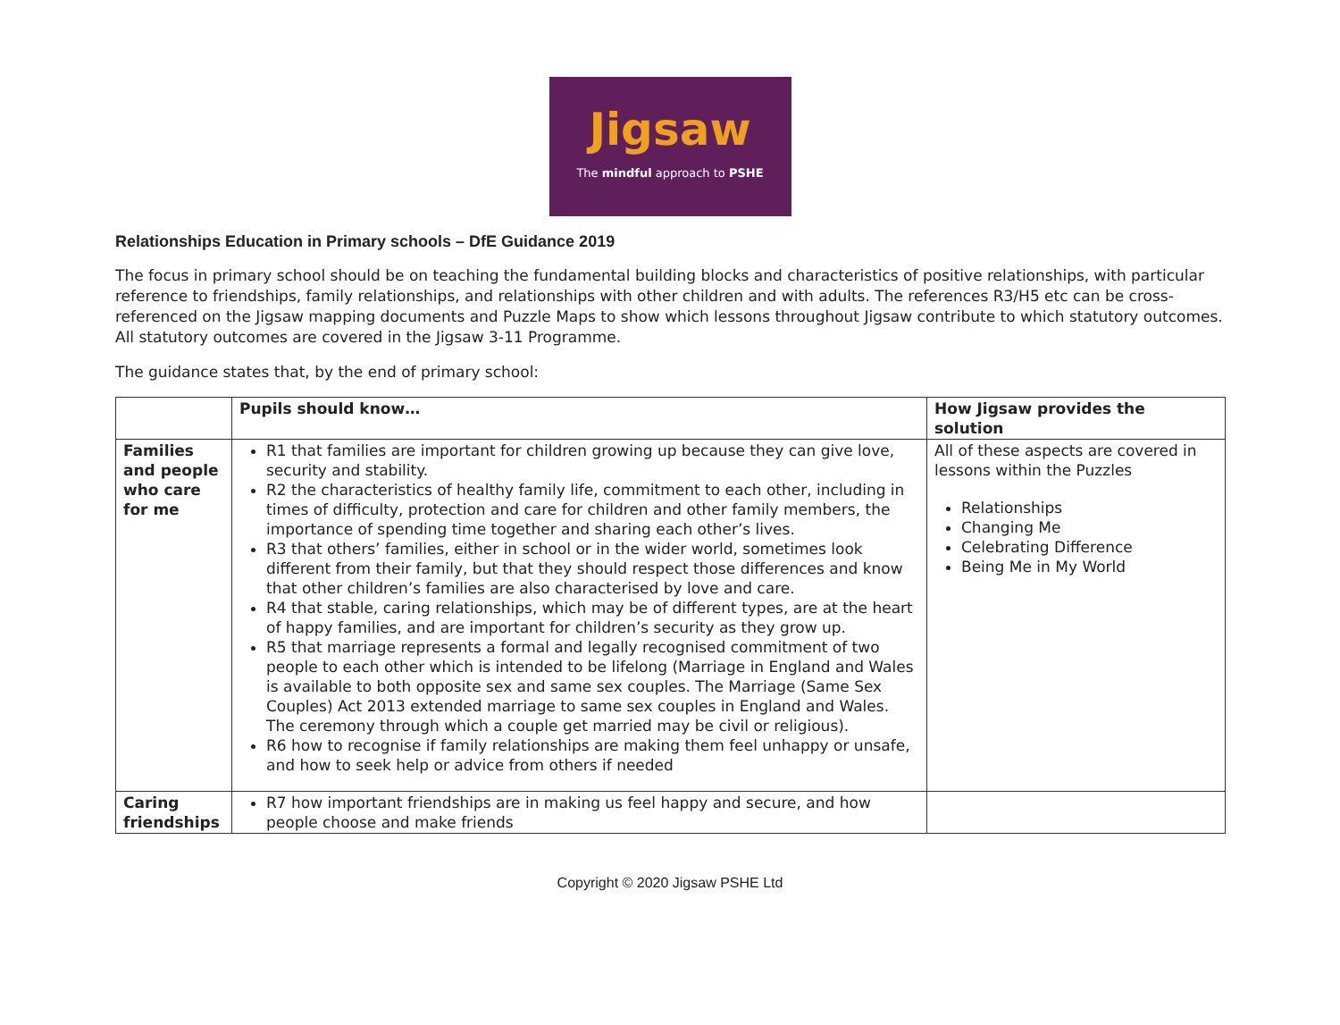Jigsaw
The mindful approach to PSHE
Relationships Education in Primary schools – DfE Guidance 2019
The focus in primary school should be on teaching the fundamental building blocks and characteristics of positive relationships, with particular reference to friendships, family relationships, and relationships with other children and with adults. The references R3/H5 etc can be cross-referenced on the Jigsaw mapping documents and Puzzle Maps to show which lessons throughout Jigsaw contribute to which statutory outcomes. All statutory outcomes are covered in the Jigsaw 3-11 Programme.
The guidance states that, by the end of primary school:
| | Pupils should know… | How Jigsaw provides the solution |
| --- | --- | --- |
| Families and people who care for me | R1 that families are important for children growing up because they can give love, security and stability. R2 the characteristics of healthy family life, commitment to each other, including in times of difficulty, protection and care for children and other family members, the importance of spending time together and sharing each other’s lives. R3 that others’ families, either in school or in the wider world, sometimes look different from their family, but that they should respect those differences and know that other children’s families are also characterised by love and care. R4 that stable, caring relationships, which may be of different types, are at the heart of happy families, and are important for children’s security as they grow up. R5 that marriage represents a formal and legally recognised commitment of two people to each other which is intended to be lifelong (Marriage in England and Wales is available to both opposite sex and same sex couples. The Marriage (Same Sex Couples) Act 2013 extended marriage to same sex couples in England and Wales. The ceremony through which a couple get married may be civil or religious). R6 how to recognise if family relationships are making them feel unhappy or unsafe, and how to seek help or advice from others if needed | All of these aspects are covered in lessons within the Puzzles Relationships Changing Me Celebrating Difference Being Me in My World |
| Caring friendships | R7 how important friendships are in making us feel happy and secure, and how people choose and make friends | |
Copyright © 2020 Jigsaw PSHE Ltd